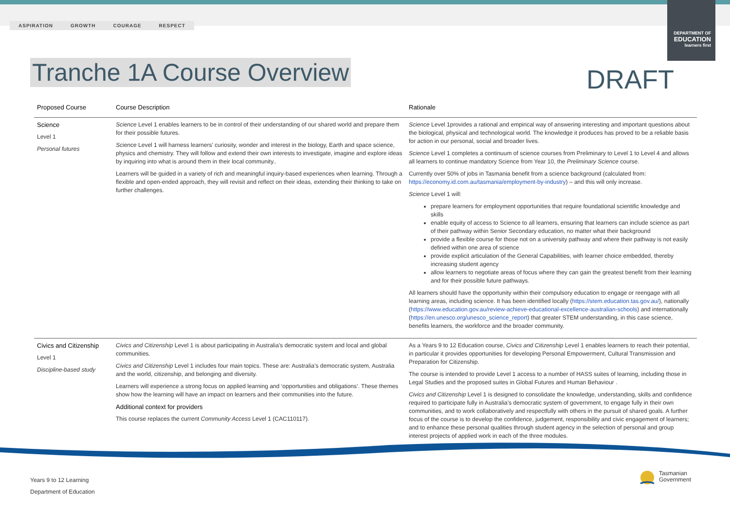ASPIRATION GROWTH COURAGE RESPECT
DEPARTMENT OF
EDUCATION
learners first
Tranche 1A Course Overview DRAFT
| Proposed Course | Course Description | Rationale |
| --- | --- | --- |
| Science Level 1 Personal futures | Science Level 1 enables learners to be in control of their understanding of our shared world and prepare them for their possible futures. Science Level 1 will harness learners’ curiosity, wonder and interest in the biology, Earth and space science, physics and chemistry. They will follow and extend their own interests to investigate, imagine and explore ideas by inquiring into what is around them in their local community.. Learners will be guided in a variety of rich and meaningful inquiry-based experiences when learning. Through a flexible and open-ended approach, they will revisit and reflect on their ideas, extending their thinking to take on further challenges. | Science Level 1provides a rational and empirical way of answering interesting and important questions about the biological, physical and technological world. The knowledge it produces has proved to be a reliable basis for action in our personal, social and broader lives. Science Level 1 completes a continuum of science courses from Preliminary to Level 1 to Level 4 and allows all learners to continue mandatory Science from Year 10, the Preliminary Science course. Currently over 50% of jobs in Tasmania benefit from a science background (calculated from: https://economy.id.com.au/tasmania/employment-by-industry ) – and this will only increase. Science Level 1 will: prepare learners for employment opportunities that require foundational scientific knowledge and skills enable equity of access to Science to all learners, ensuring that learners can include science as part of their pathway within Senior Secondary education, no matter what their background provide a flexible course for those not on a university pathway and where their pathway is not easily defined within one area of science provide explicit articulation of the General Capabilities, with learner choice embedded, thereby increasing student agency allow learners to negotiate areas of focus where they can gain the greatest benefit from their learning and for their possible future pathways. All learners should have the opportunity within their compulsory education to engage or reengage with all learning areas, including science. It has been identified locally ( https://stem.education.tas.gov.au/ ), nationally ( https://www.education.gov.au/review-achieve-educational-excellence-australian-schools ) and internationally ( https://en.unesco.org/unesco_science_report ) that greater STEM understanding, in this case science, benefits learners, the workforce and the broader community. |
| Civics and Citizenship Level 1 Discipline-based study | Civics and Citizenship Level 1 is about participating in Australia’s democratic system and local and global communities. Civics and Citizenship Level 1 includes four main topics. These are: Australia’s democratic system, Australia and the world, citizenship, and belonging and diversity. Learners will experience a strong focus on applied learning and ‘opportunities and obligations’. These themes show how the learning will have an impact on learners and their communities into the future. Additional context for providers This course replaces the current Community Access Level 1 (CAC110117). | As a Years 9 to 12 Education course, Civics and Citizenship Level 1 enables learners to reach their potential, in particular it provides opportunities for developing Personal Empowerment, Cultural Transmission and Preparation for Citizenship. The course is intended to provide Level 1 access to a number of HASS suites of learning, including those in Legal Studies and the proposed suites in Global Futures and Human Behaviour . Civics and Citizenship Level 1 is designed to consolidate the knowledge, understanding, skills and confidence required to participate fully in Australia’s democratic system of government, to engage fully in their own communities, and to work collaboratively and respectfully with others in the pursuit of shared goals. A further focus of the course is to develop the confidence, judgement, responsibility and civic engagement of learners; and to enhance these personal qualities through student agency in the selection of personal and group interest projects of applied work in each of the three modules. |
Years 9 to 12 Learning
Department of Education
Tasmanian
Government